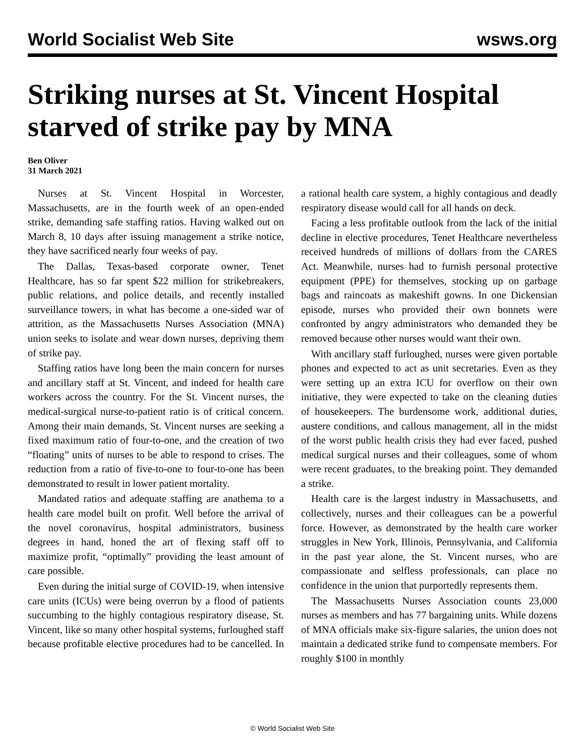World Socialist Web Site wsws.org
Striking nurses at St. Vincent Hospital starved of strike pay by MNA
Ben Oliver
31 March 2021
Nurses at St. Vincent Hospital in Worcester, Massachusetts, are in the fourth week of an open-ended strike, demanding safe staffing ratios. Having walked out on March 8, 10 days after issuing management a strike notice, they have sacrificed nearly four weeks of pay.
The Dallas, Texas-based corporate owner, Tenet Healthcare, has so far spent $22 million for strikebreakers, public relations, and police details, and recently installed surveillance towers, in what has become a one-sided war of attrition, as the Massachusetts Nurses Association (MNA) union seeks to isolate and wear down nurses, depriving them of strike pay.
Staffing ratios have long been the main concern for nurses and ancillary staff at St. Vincent, and indeed for health care workers across the country. For the St. Vincent nurses, the medical-surgical nurse-to-patient ratio is of critical concern. Among their main demands, St. Vincent nurses are seeking a fixed maximum ratio of four-to-one, and the creation of two “floating” units of nurses to be able to respond to crises. The reduction from a ratio of five-to-one to four-to-one has been demonstrated to result in lower patient mortality.
Mandated ratios and adequate staffing are anathema to a health care model built on profit. Well before the arrival of the novel coronavirus, hospital administrators, business degrees in hand, honed the art of flexing staff off to maximize profit, “optimally” providing the least amount of care possible.
Even during the initial surge of COVID-19, when intensive care units (ICUs) were being overrun by a flood of patients succumbing to the highly contagious respiratory disease, St. Vincent, like so many other hospital systems, furloughed staff because profitable elective procedures had to be cancelled. In a rational health care system, a highly contagious and deadly respiratory disease would call for all hands on deck.
Facing a less profitable outlook from the lack of the initial decline in elective procedures, Tenet Healthcare nevertheless received hundreds of millions of dollars from the CARES Act. Meanwhile, nurses had to furnish personal protective equipment (PPE) for themselves, stocking up on garbage bags and raincoats as makeshift gowns. In one Dickensian episode, nurses who provided their own bonnets were confronted by angry administrators who demanded they be removed because other nurses would want their own.
With ancillary staff furloughed, nurses were given portable phones and expected to act as unit secretaries. Even as they were setting up an extra ICU for overflow on their own initiative, they were expected to take on the cleaning duties of housekeepers. The burdensome work, additional duties, austere conditions, and callous management, all in the midst of the worst public health crisis they had ever faced, pushed medical surgical nurses and their colleagues, some of whom were recent graduates, to the breaking point. They demanded a strike.
Health care is the largest industry in Massachusetts, and collectively, nurses and their colleagues can be a powerful force. However, as demonstrated by the health care worker struggles in New York, Illinois, Pennsylvania, and California in the past year alone, the St. Vincent nurses, who are compassionate and selfless professionals, can place no confidence in the union that purportedly represents them.
The Massachusetts Nurses Association counts 23,000 nurses as members and has 77 bargaining units. While dozens of MNA officials make six-figure salaries, the union does not maintain a dedicated strike fund to compensate members. For roughly $100 in monthly
© World Socialist Web Site